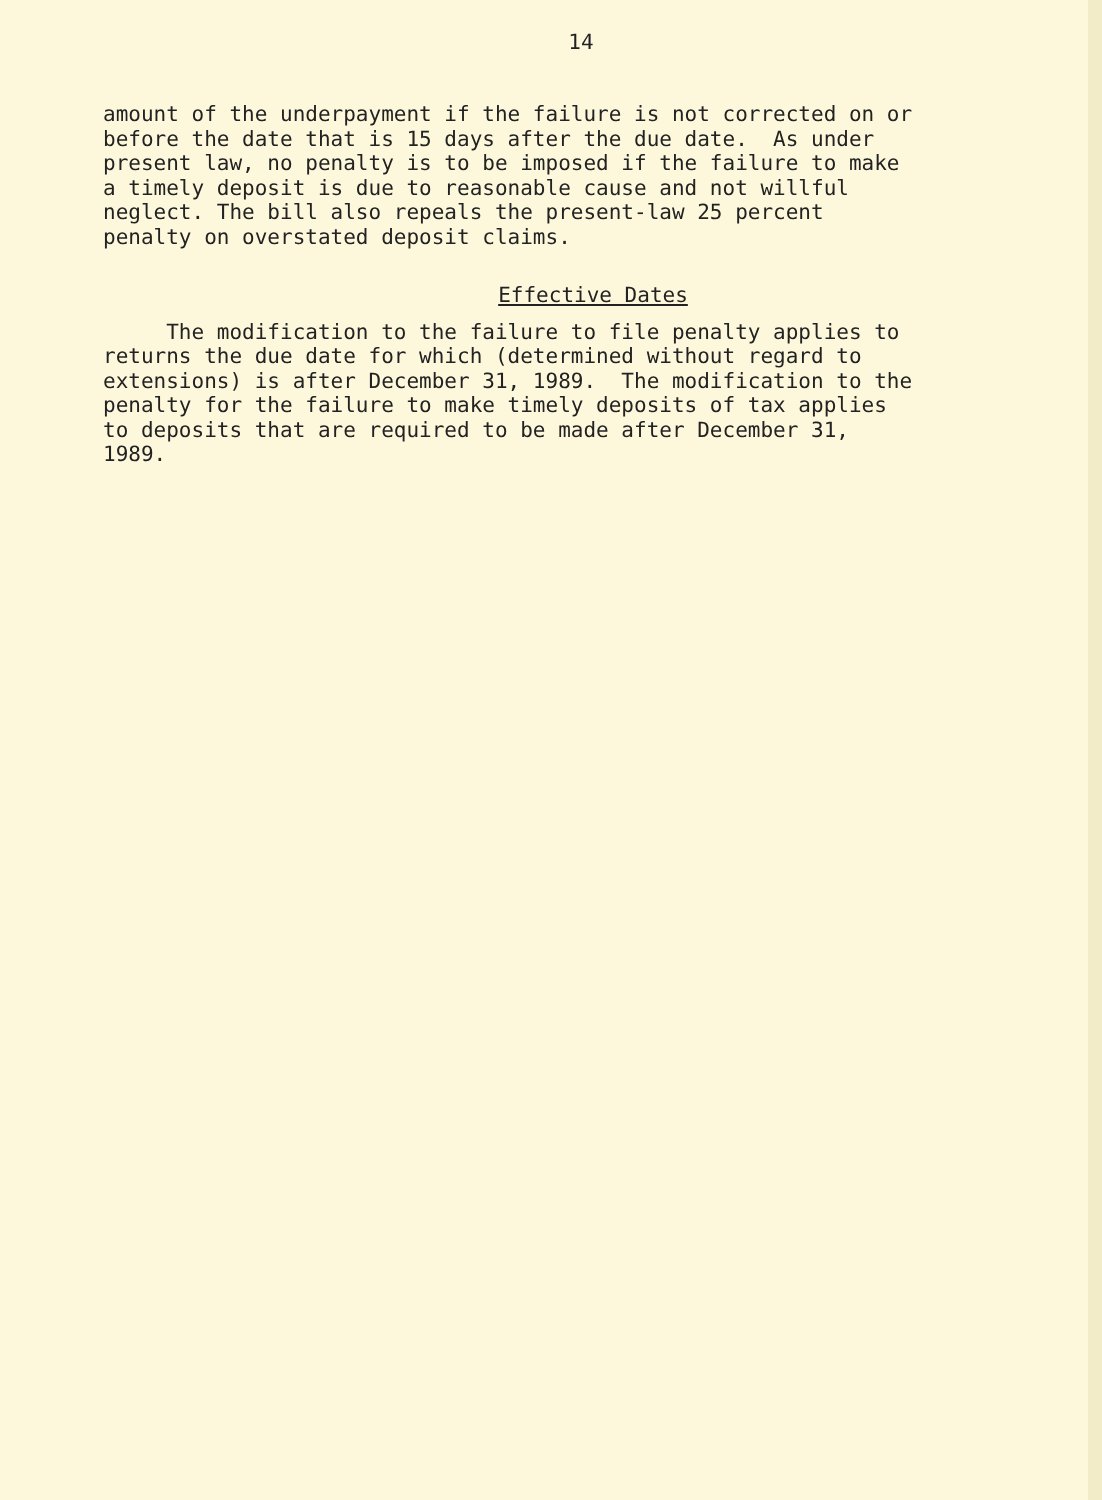14
amount of the underpayment if the failure is not corrected on or before the date that is 15 days after the due date. As under present law, no penalty is to be imposed if the failure to make a timely deposit is due to reasonable cause and not willful neglect. The bill also repeals the present-law 25 percent penalty on overstated deposit claims.
Effective Dates
The modification to the failure to file penalty applies to returns the due date for which (determined without regard to extensions) is after December 31, 1989. The modification to the penalty for the failure to make timely deposits of tax applies to deposits that are required to be made after December 31, 1989.